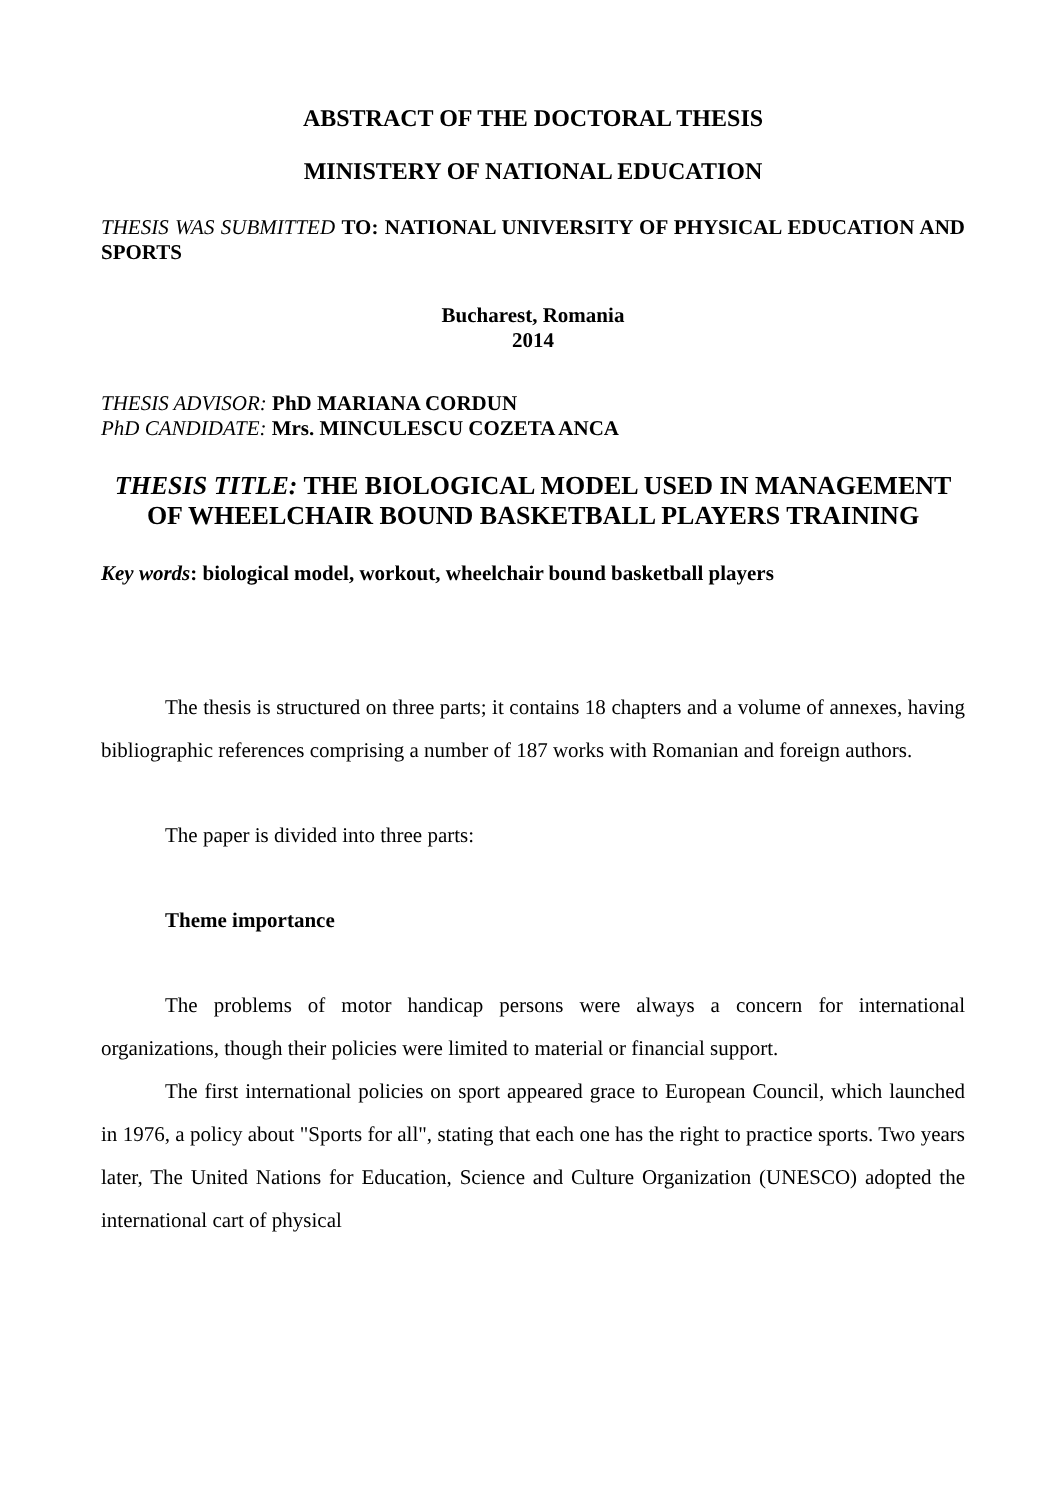ABSTRACT OF THE DOCTORAL THESIS
MINISTERY OF NATIONAL EDUCATION
THESIS WAS SUBMITTED TO: NATIONAL UNIVERSITY OF PHYSICAL EDUCATION AND SPORTS
Bucharest, Romania
2014
THESIS ADVISOR: PhD MARIANA CORDUN
PhD CANDIDATE: Mrs. MINCULESCU COZETA ANCA
THESIS TITLE: THE BIOLOGICAL MODEL USED IN MANAGEMENT OF WHEELCHAIR BOUND BASKETBALL PLAYERS TRAINING
Key words: biological model, workout, wheelchair bound basketball players
The thesis is structured on three parts; it contains 18 chapters and a volume of annexes, having bibliographic references comprising a number of 187 works with Romanian and foreign authors.
The paper is divided into three parts:
Theme importance
The problems of motor handicap persons were always a concern for international organizations, though their policies were limited to material or financial support.
The first international policies on sport appeared grace to European Council, which launched in 1976, a policy about "Sports for all", stating that each one has the right to practice sports. Two years later, The United Nations for Education, Science and Culture Organization (UNESCO) adopted the international cart of physical